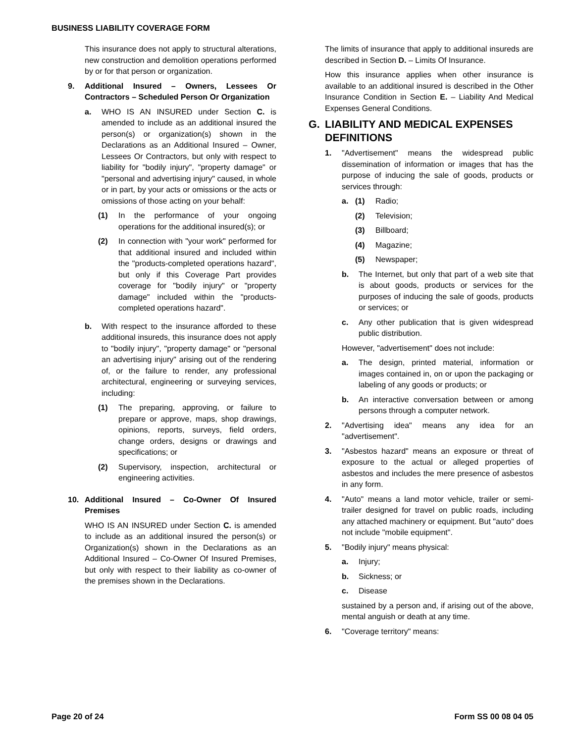BUSINESS LIABILITY COVERAGE FORM
This insurance does not apply to structural alterations, new construction and demolition operations performed by or for that person or organization.
9. Additional Insured – Owners, Lessees Or Contractors – Scheduled Person Or Organization
a. WHO IS AN INSURED under Section C. is amended to include as an additional insured the person(s) or organization(s) shown in the Declarations as an Additional Insured – Owner, Lessees Or Contractors, but only with respect to liability for "bodily injury", "property damage" or "personal and advertising injury" caused, in whole or in part, by your acts or omissions or the acts or omissions of those acting on your behalf:
(1) In the performance of your ongoing operations for the additional insured(s); or
(2) In connection with "your work" performed for that additional insured and included within the "products-completed operations hazard", but only if this Coverage Part provides coverage for "bodily injury" or "property damage" included within the "products-completed operations hazard".
b. With respect to the insurance afforded to these additional insureds, this insurance does not apply to "bodily injury", "property damage" or "personal an advertising injury" arising out of the rendering of, or the failure to render, any professional architectural, engineering or surveying services, including:
(1) The preparing, approving, or failure to prepare or approve, maps, shop drawings, opinions, reports, surveys, field orders, change orders, designs or drawings and specifications; or
(2) Supervisory, inspection, architectural or engineering activities.
10. Additional Insured – Co-Owner Of Insured Premises
WHO IS AN INSURED under Section C. is amended to include as an additional insured the person(s) or Organization(s) shown in the Declarations as an Additional Insured – Co-Owner Of Insured Premises, but only with respect to their liability as co-owner of the premises shown in the Declarations.
The limits of insurance that apply to additional insureds are described in Section D. – Limits Of Insurance.
How this insurance applies when other insurance is available to an additional insured is described in the Other Insurance Condition in Section E. – Liability And Medical Expenses General Conditions.
G. LIABILITY AND MEDICAL EXPENSES DEFINITIONS
1. "Advertisement" means the widespread public dissemination of information or images that has the purpose of inducing the sale of goods, products or services through:
a. (1) Radio;
(2) Television;
(3) Billboard;
(4) Magazine;
(5) Newspaper;
b. The Internet, but only that part of a web site that is about goods, products or services for the purposes of inducing the sale of goods, products or services; or
c. Any other publication that is given widespread public distribution.
However, "advertisement" does not include:
a. The design, printed material, information or images contained in, on or upon the packaging or labeling of any goods or products; or
b. An interactive conversation between or among persons through a computer network.
2. "Advertising idea" means any idea for an "advertisement".
3. "Asbestos hazard" means an exposure or threat of exposure to the actual or alleged properties of asbestos and includes the mere presence of asbestos in any form.
4. "Auto" means a land motor vehicle, trailer or semi-trailer designed for travel on public roads, including any attached machinery or equipment. But "auto" does not include "mobile equipment".
5. "Bodily injury" means physical:
a. Injury;
b. Sickness; or
c. Disease
sustained by a person and, if arising out of the above, mental anguish or death at any time.
6. "Coverage territory" means:
Page 20 of 24 Form SS 00 08 04 05